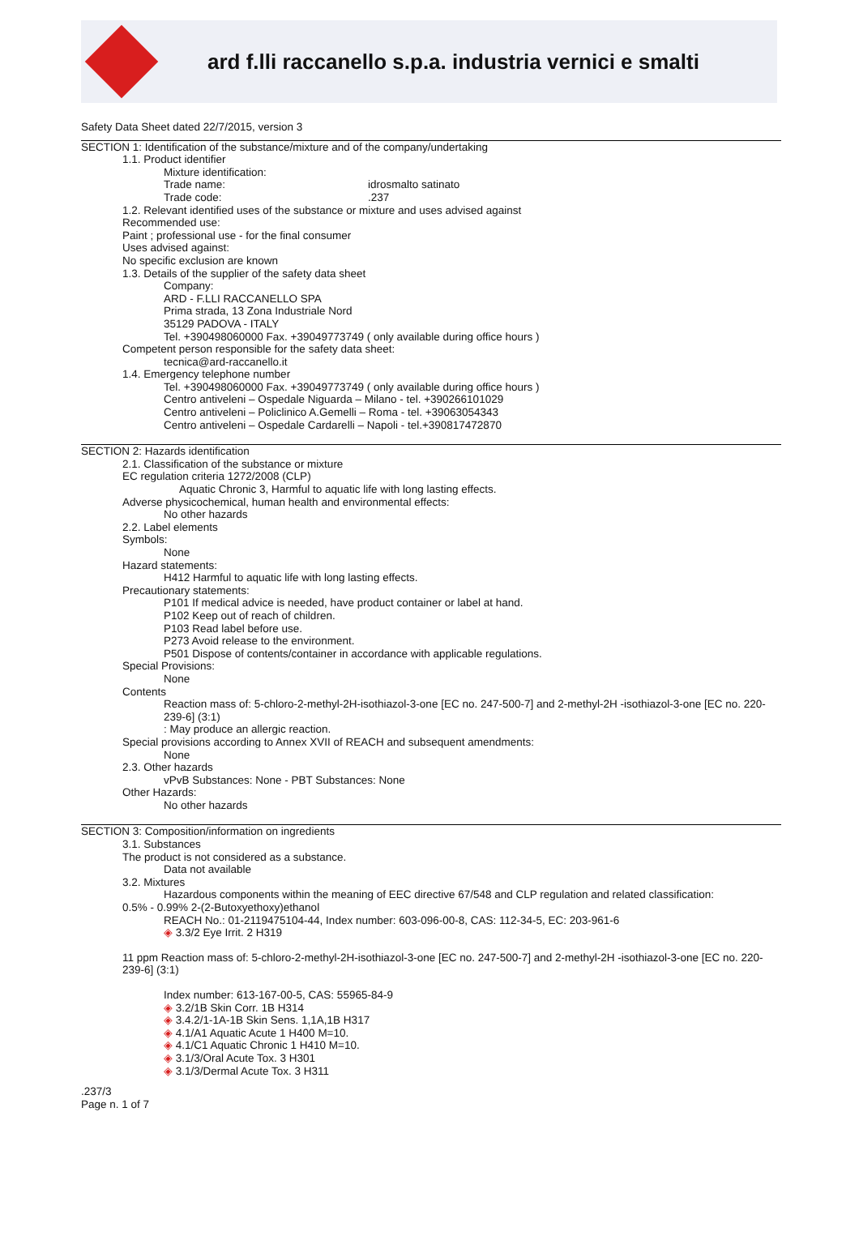ard f.lli raccanello s.p.a. industria vernici e smalti
Safety Data Sheet dated 22/7/2015, version 3
SECTION 1: Identification of the substance/mixture and of the company/undertaking
1.1. Product identifier
Mixture identification:
Trade name: idrosmalto satinato
Trade code: .237
1.2. Relevant identified uses of the substance or mixture and uses advised against
Recommended use:
Paint ; professional use - for the final consumer
Uses advised against:
No specific exclusion are known
1.3. Details of the supplier of the safety data sheet
Company:
ARD - F.LLI RACCANELLO SPA
Prima strada, 13 Zona Industriale Nord
35129 PADOVA - ITALY
Tel. +390498060000 Fax. +39049773749 ( only available during office hours )
Competent person responsible for the safety data sheet:
tecnica@ard-raccanello.it
1.4. Emergency telephone number
Tel. +390498060000 Fax. +39049773749 ( only available during office hours )
Centro antiveleni – Ospedale Niguarda – Milano - tel. +390266101029
Centro antiveleni – Policlinico A.Gemelli – Roma - tel. +39063054343
Centro antiveleni – Ospedale Cardarelli – Napoli - tel.+390817472870
SECTION 2: Hazards identification
2.1. Classification of the substance or mixture
EC regulation criteria 1272/2008 (CLP)
Aquatic Chronic 3, Harmful to aquatic life with long lasting effects.
Adverse physicochemical, human health and environmental effects:
No other hazards
2.2. Label elements
Symbols:
None
Hazard statements:
H412 Harmful to aquatic life with long lasting effects.
Precautionary statements:
P101 If medical advice is needed, have product container or label at hand.
P102 Keep out of reach of children.
P103 Read label before use.
P273 Avoid release to the environment.
P501 Dispose of contents/container in accordance with applicable regulations.
Special Provisions:
None
Contents
Reaction mass of: 5-chloro-2-methyl-2H-isothiazol-3-one [EC no. 247-500-7] and 2-methyl-2H -isothiazol-3-one [EC no. 220-239-6] (3:1)
: May produce an allergic reaction.
Special provisions according to Annex XVII of REACH and subsequent amendments:
None
2.3. Other hazards
vPvB Substances: None - PBT Substances: None
Other Hazards:
No other hazards
SECTION 3: Composition/information on ingredients
3.1. Substances
The product is not considered as a substance.
Data not available
3.2. Mixtures
Hazardous components within the meaning of EEC directive 67/548 and CLP regulation and related classification:
0.5% - 0.99% 2-(2-Butoxyethoxy)ethanol
REACH No.: 01-2119475104-44, Index number: 603-096-00-8, CAS: 112-34-5, EC: 203-961-6
◈ 3.3/2 Eye Irrit. 2 H319
11 ppm Reaction mass of: 5-chloro-2-methyl-2H-isothiazol-3-one [EC no. 247-500-7] and 2-methyl-2H -isothiazol-3-one [EC no. 220-239-6] (3:1)
Index number: 613-167-00-5, CAS: 55965-84-9
◈ 3.2/1B Skin Corr. 1B H314
◈ 3.4.2/1-1A-1B Skin Sens. 1,1A,1B H317
◈ 4.1/A1 Aquatic Acute 1 H400 M=10.
◈ 4.1/C1 Aquatic Chronic 1 H410 M=10.
◈ 3.1/3/Oral Acute Tox. 3 H301
◈ 3.1/3/Dermal Acute Tox. 3 H311
.237/3
Page n. 1 of 7